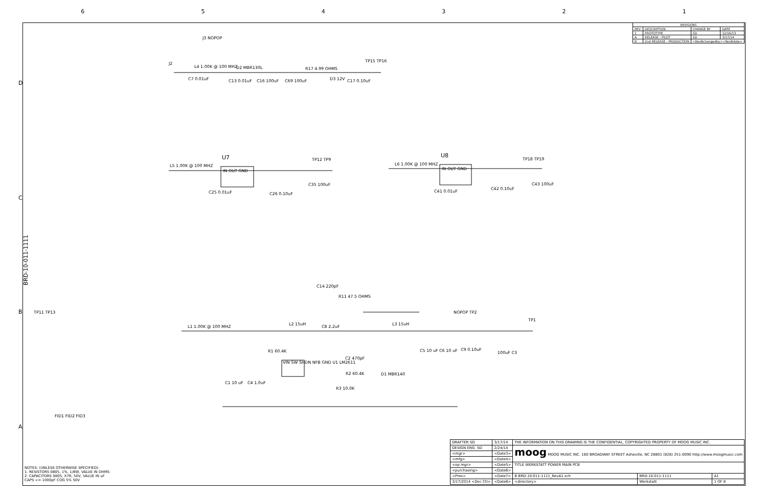6 5 4 3 2 1
| REVISIONS | | | |
| --- | --- | --- | --- |
| REV. | DESCRIPTION | CHANGE BY | DATE |
| 1 | PROTOTYPE | SD | 12/16/13 |
| A | RELEASE - PILOT | SD | 3/17/14 |
| B | 2nd RELEASE - PRODUCTION | <RevBchangedby><RevBdate> | |
J2
J3 NOPOP
L4 1.00K @ 100 MHZ D2 MBR130L
C7 0.01uF C13 0.01uF C16 100uF C69 100uF
R17 4.99 OHMS
D3 12V C17 0.10uF
TP15 TP16
U7
IN OUT GND
L5 1.00K @ 100 MHZ
C25 0.01uF C26 0.10uF
TP12 TP9
C35 100uF
U8
IN OUT GND
L6 1.00K @ 100 MHZ
C41 0.01uF
C42 0.10uF
TP18 TP19
C43 100uF
TP11 TP13
L1 1.00K @ 100 MHZ
L2 15uH
C14 220pF
R11 47.5 OHMS
C8 2.2uF
L3 15uH
NOPOP TP2
TP1
R1 60.4K
VIN SW SHDN NFB GND U1 LM2611
C2 470pF
R2 60.4K
R3 10.0K
D1 MBR140
C5 10 uF C6 10 uF C9 0.10uF
100uF C3
C1 10 uF C4 1.0uF
FID1 FID2 FID3
D
C
B
A
BRD-10-011-1111
NOTES: (UNLESS OTHERWISE SPECIFIED):
1. RESISTORS 0805, 1%, 1/8W, VALUE IN OHMS
2. CAPACITORS 0805, X7R, 50V, VALUE IN uF
CAPS <= 1000pF COG 5% 50V
| DRAFTER SD | 3/17/14 | THE INFORMATION ON THIS DRAWING IS THE CONFIDENTIAL, COPYRIGHTED PROPERTY OF MOOG MUSIC INC. | | |
| DESIGN ENG. SD | 2/24/14 | moog MOOG MUSIC INC. 160 BROADWAY STREET Asheville, NC 28801 (828) 251-0090 http://www.moogmusic.com | | |
| <mgr> | <Date3> | | | |
| <mfg> | <Date4> | | | |
| <op mgr> | <Date5> | TITLE WERKSTATT POWER MAIN PCB | | |
| <purchasing> | <Date6> | | | |
| <Pres> | <Date7> | B BRD-10-011-1111_RevA1.sch | BRD-10-011-1111 | A1 |
| 3/17/2014 <Doc Ctl> | <Date8> | <directory> | Werkstatt | 1 OF 8 |